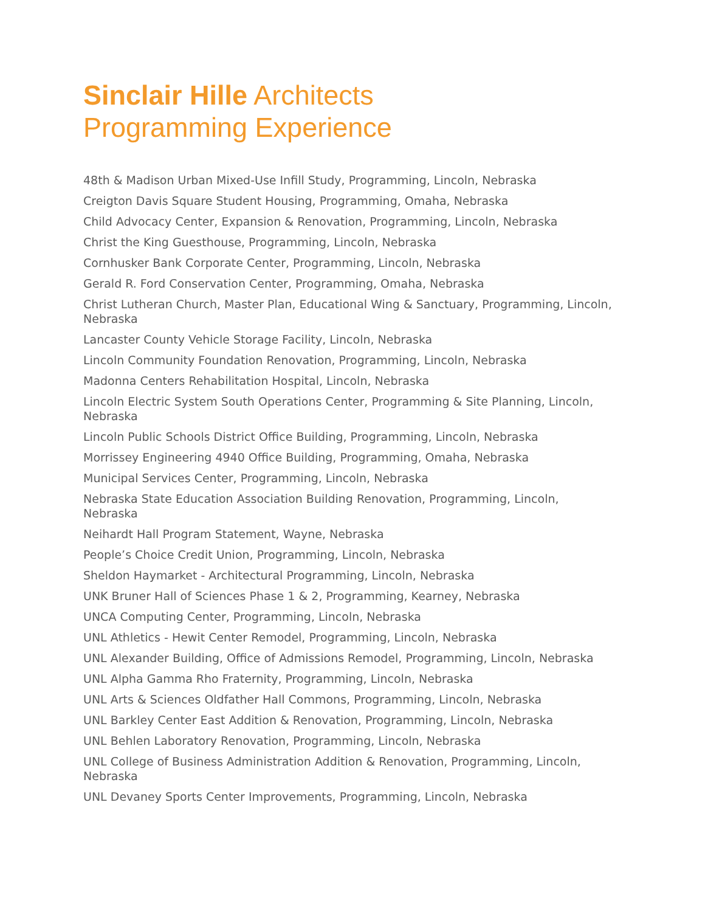Sinclair Hille Architects
Programming Experience
48th & Madison Urban Mixed-Use Infill Study, Programming, Lincoln, Nebraska
Creigton Davis Square Student Housing, Programming, Omaha, Nebraska
Child Advocacy Center, Expansion & Renovation, Programming, Lincoln, Nebraska
Christ the King Guesthouse, Programming, Lincoln, Nebraska
Cornhusker Bank Corporate Center, Programming, Lincoln, Nebraska
Gerald R. Ford Conservation Center, Programming, Omaha, Nebraska
Christ Lutheran Church, Master Plan, Educational Wing & Sanctuary, Programming, Lincoln, Nebraska
Lancaster County Vehicle Storage Facility, Lincoln, Nebraska
Lincoln Community Foundation Renovation, Programming, Lincoln, Nebraska
Madonna Centers Rehabilitation Hospital, Lincoln, Nebraska
Lincoln Electric System South Operations Center, Programming & Site Planning, Lincoln, Nebraska
Lincoln Public Schools District Office Building, Programming, Lincoln, Nebraska
Morrissey Engineering 4940 Office Building, Programming, Omaha, Nebraska
Municipal Services Center, Programming, Lincoln, Nebraska
Nebraska State Education Association Building Renovation, Programming, Lincoln, Nebraska
Neihardt Hall Program Statement, Wayne, Nebraska
People’s Choice Credit Union, Programming, Lincoln, Nebraska
Sheldon Haymarket - Architectural Programming, Lincoln, Nebraska
UNK Bruner Hall of Sciences Phase 1 & 2, Programming, Kearney, Nebraska
UNCA Computing Center, Programming, Lincoln, Nebraska
UNL Athletics - Hewit Center Remodel, Programming, Lincoln, Nebraska
UNL Alexander Building, Office of Admissions Remodel, Programming, Lincoln, Nebraska
UNL Alpha Gamma Rho Fraternity, Programming, Lincoln, Nebraska
UNL Arts & Sciences Oldfather Hall Commons, Programming, Lincoln, Nebraska
UNL Barkley Center East Addition & Renovation, Programming, Lincoln, Nebraska
UNL Behlen Laboratory Renovation, Programming, Lincoln, Nebraska
UNL College of Business Administration Addition & Renovation, Programming, Lincoln, Nebraska
UNL Devaney Sports Center Improvements, Programming, Lincoln, Nebraska